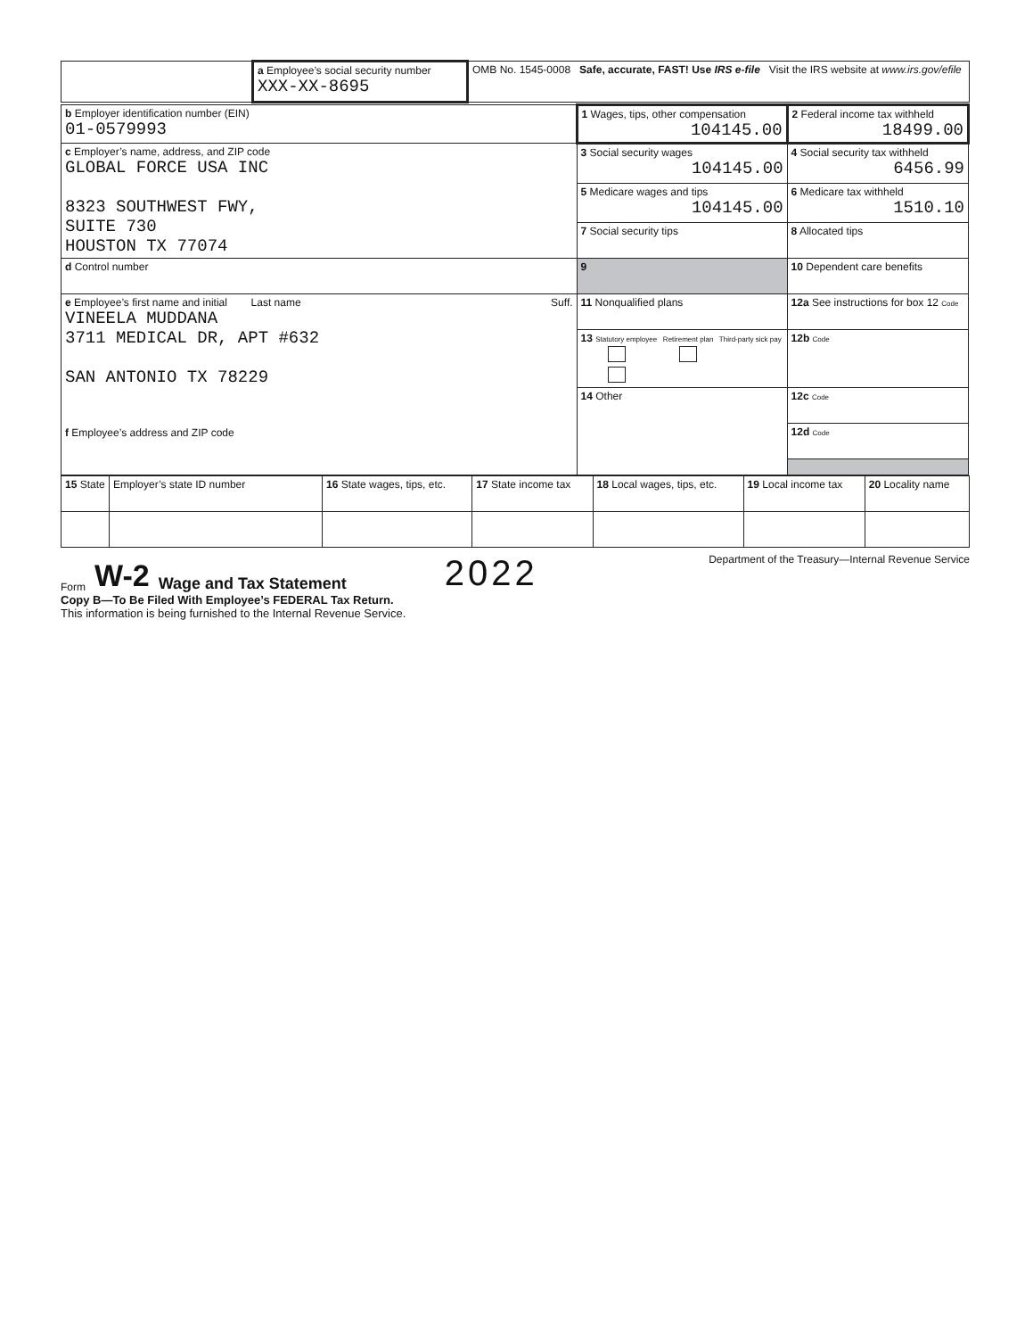| | a Employee’s social security number XXX-XX-8695 | OMB No. 1545-0008 Safe, accurate, FAST! Use IRS e-file Visit the IRS website at www.irs.gov/efile |
| b Employer identification number (EIN) 01-0579993 | 1 Wages, tips, other compensation 104145.00 | 2 Federal income tax withheld 18499.00 |
| c Employer’s name, address, and ZIP code GLOBAL FORCE USA INC 8323 SOUTHWEST FWY, SUITE 730 HOUSTON TX 77074 | 3 Social security wages 104145.00 | 4 Social security tax withheld 6456.99 |
| | 5 Medicare wages and tips 104145.00 | 6 Medicare tax withheld 1510.10 |
| | 7 Social security tips | 8 Allocated tips |
| d Control number | 9 | 10 Dependent care benefits |
| e Employee’s first name and initial Last name Suff. VINEELA MUDDANA 3711 MEDICAL DR, APT #632 SAN ANTONIO TX 78229 f Employee’s address and ZIP code | 11 Nonqualified plans | 12a See instructions for box 12 Code |
| | 13 Statutory employee Retirement plan Third-party sick pay | 12b Code |
| | 14 Other | 12c Code |
| | | 12d Code |
| 15 State | Employer’s state ID number | 16 State wages, tips, etc. | 17 State income tax | 18 Local wages, tips, etc. | 19 Local income tax | 20 Locality name |
Form W-2 Wage and Tax Statement 2022 Department of the Treasury—Internal Revenue Service
Copy B—To Be Filed With Employee’s FEDERAL Tax Return.
This information is being furnished to the Internal Revenue Service.